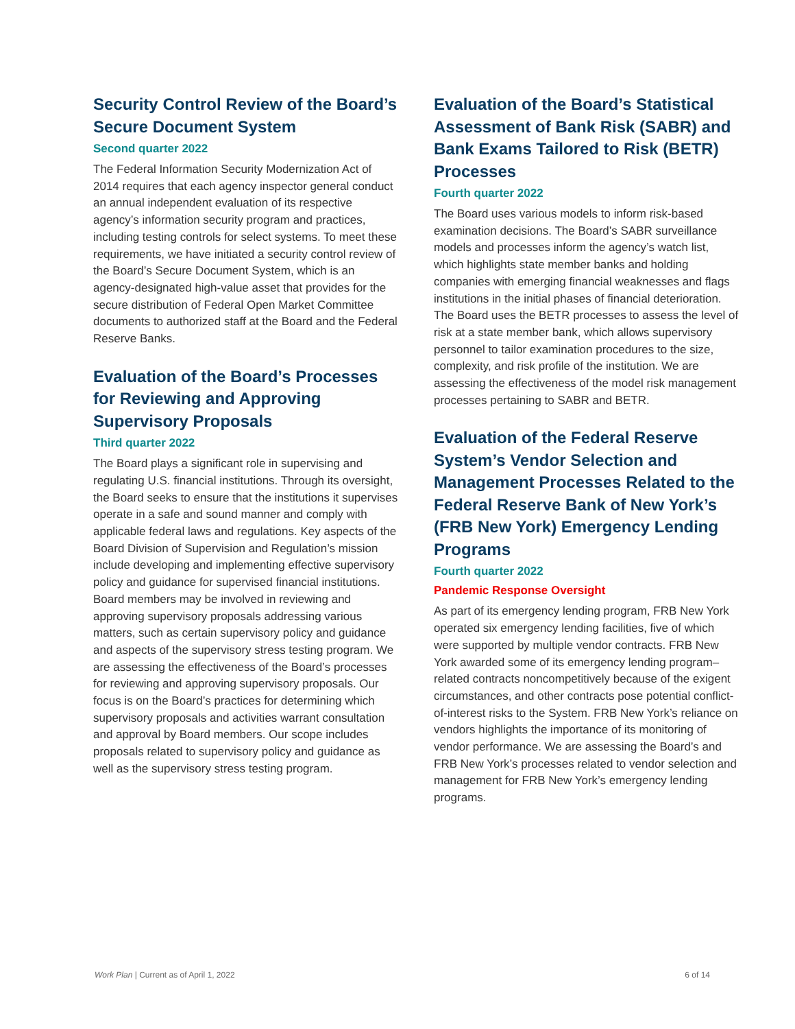Security Control Review of the Board’s Secure Document System
Second quarter 2022
The Federal Information Security Modernization Act of 2014 requires that each agency inspector general conduct an annual independent evaluation of its respective agency’s information security program and practices, including testing controls for select systems. To meet these requirements, we have initiated a security control review of the Board’s Secure Document System, which is an agency-designated high-value asset that provides for the secure distribution of Federal Open Market Committee documents to authorized staff at the Board and the Federal Reserve Banks.
Evaluation of the Board’s Processes for Reviewing and Approving Supervisory Proposals
Third quarter 2022
The Board plays a significant role in supervising and regulating U.S. financial institutions. Through its oversight, the Board seeks to ensure that the institutions it supervises operate in a safe and sound manner and comply with applicable federal laws and regulations. Key aspects of the Board Division of Supervision and Regulation’s mission include developing and implementing effective supervisory policy and guidance for supervised financial institutions. Board members may be involved in reviewing and approving supervisory proposals addressing various matters, such as certain supervisory policy and guidance and aspects of the supervisory stress testing program. We are assessing the effectiveness of the Board’s processes for reviewing and approving supervisory proposals. Our focus is on the Board’s practices for determining which supervisory proposals and activities warrant consultation and approval by Board members. Our scope includes proposals related to supervisory policy and guidance as well as the supervisory stress testing program.
Evaluation of the Board’s Statistical Assessment of Bank Risk (SABR) and Bank Exams Tailored to Risk (BETR) Processes
Fourth quarter 2022
The Board uses various models to inform risk-based examination decisions. The Board’s SABR surveillance models and processes inform the agency’s watch list, which highlights state member banks and holding companies with emerging financial weaknesses and flags institutions in the initial phases of financial deterioration. The Board uses the BETR processes to assess the level of risk at a state member bank, which allows supervisory personnel to tailor examination procedures to the size, complexity, and risk profile of the institution. We are assessing the effectiveness of the model risk management processes pertaining to SABR and BETR.
Evaluation of the Federal Reserve System’s Vendor Selection and Management Processes Related to the Federal Reserve Bank of New York’s (FRB New York) Emergency Lending Programs
Fourth quarter 2022
Pandemic Response Oversight
As part of its emergency lending program, FRB New York operated six emergency lending facilities, five of which were supported by multiple vendor contracts. FRB New York awarded some of its emergency lending program–related contracts noncompetitively because of the exigent circumstances, and other contracts pose potential conflict-of-interest risks to the System. FRB New York’s reliance on vendors highlights the importance of its monitoring of vendor performance. We are assessing the Board’s and FRB New York’s processes related to vendor selection and management for FRB New York’s emergency lending programs.
Work Plan | Current as of April 1, 2022 6 of 14